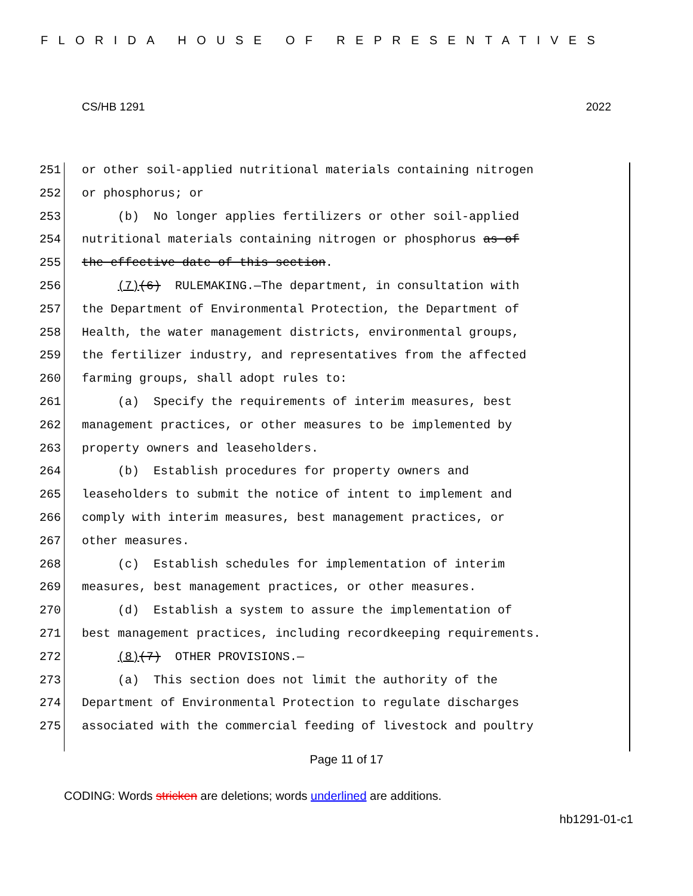FLORIDA HOUSE OF REPRESENTATIVES
CS/HB 1291 2022
251 or other soil-applied nutritional materials containing nitrogen
252 or phosphorus; or
253 (b) No longer applies fertilizers or other soil-applied
254 nutritional materials containing nitrogen or phosphorus as of
255 the effective date of this section.
256 (7)(6) RULEMAKING.—The department, in consultation with
257 the Department of Environmental Protection, the Department of
258 Health, the water management districts, environmental groups,
259 the fertilizer industry, and representatives from the affected
260 farming groups, shall adopt rules to:
261 (a) Specify the requirements of interim measures, best
262 management practices, or other measures to be implemented by
263 property owners and leaseholders.
264 (b) Establish procedures for property owners and
265 leaseholders to submit the notice of intent to implement and
266 comply with interim measures, best management practices, or
267 other measures.
268 (c) Establish schedules for implementation of interim
269 measures, best management practices, or other measures.
270 (d) Establish a system to assure the implementation of
271 best management practices, including recordkeeping requirements.
272 (8)(7) OTHER PROVISIONS.—
273 (a) This section does not limit the authority of the
274 Department of Environmental Protection to regulate discharges
275 associated with the commercial feeding of livestock and poultry
Page 11 of 17
CODING: Words stricken are deletions; words underlined are additions.
hb1291-01-c1